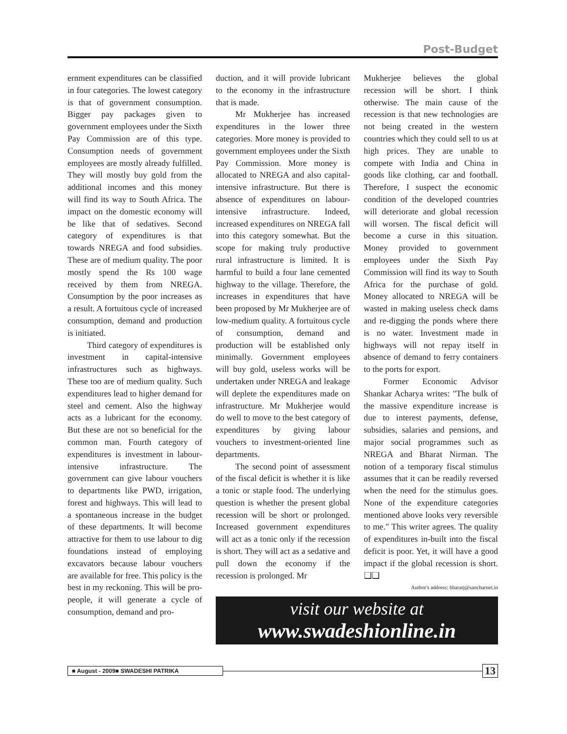Post-Budget
ernment expenditures can be classified in four categories. The lowest category is that of government consumption. Bigger pay packages given to government employees under the Sixth Pay Commission are of this type. Consumption needs of government employees are mostly already fulfilled. They will mostly buy gold from the additional incomes and this money will find its way to South Africa. The impact on the domestic economy will be like that of sedatives. Second category of expenditures is that towards NREGA and food subsidies. These are of medium quality. The poor mostly spend the Rs 100 wage received by them from NREGA. Consumption by the poor increases as a result. A fortuitous cycle of increased consumption, demand and production is initiated.
Third category of expenditures is investment in capital-intensive infrastructures such as highways. These too are of medium quality. Such expenditures lead to higher demand for steel and cement. Also the highway acts as a lubricant for the economy. But these are not so beneficial for the common man. Fourth category of expenditures is investment in labour-intensive infrastructure. The government can give labour vouchers to departments like PWD, irrigation, forest and highways. This will lead to a spontaneous increase in the budget of these departments. It will become attractive for them to use labour to dig foundations instead of employing excavators because labour vouchers are available for free. This policy is the best in my reckoning. This will be pro-people, it will generate a cycle of consumption, demand and pro-
duction, and it will provide lubricant to the economy in the infrastructure that is made.
Mr Mukherjee has increased expenditures in the lower three categories. More money is provided to government employees under the Sixth Pay Commission. More money is allocated to NREGA and also capital-intensive infrastructure. But there is absence of expenditures on labour-intensive infrastructure. Indeed, increased expenditures on NREGA fall into this category somewhat. But the scope for making truly productive rural infrastructure is limited. It is harmful to build a four lane cemented highway to the village. Therefore, the increases in expenditures that have been proposed by Mr Mukherjee are of low-medium quality. A fortuitous cycle of consumption, demand and production will be established only minimally. Government employees will buy gold, useless works will be undertaken under NREGA and leakage will deplete the expenditures made on infrastructure. Mr Mukherjee would do well to move to the best category of expenditures by giving labour vouchers to investment-oriented line departments.
The second point of assessment of the fiscal deficit is whether it is like a tonic or staple food. The underlying question is whether the present global recession will be short or prolonged. Increased government expenditures will act as a tonic only if the recession is short. They will act as a sedative and pull down the economy if the recession is prolonged. Mr
Mukherjee believes the global recession will be short. I think otherwise. The main cause of the recession is that new technologies are not being created in the western countries which they could sell to us at high prices. They are unable to compete with India and China in goods like clothing, car and football. Therefore, I suspect the economic condition of the developed countries will deteriorate and global recession will worsen. The fiscal deficit will become a curse in this situation. Money provided to government employees under the Sixth Pay Commission will find its way to South Africa for the purchase of gold. Money allocated to NREGA will be wasted in making useless check dams and re-digging the ponds where there is no water. Investment made in highways will not repay itself in absence of demand to ferry containers to the ports for export.
Former Economic Advisor Shankar Acharya writes: "The bulk of the massive expenditure increase is due to interest payments, defense, subsidies, salaries and pensions, and major social programmes such as NREGA and Bharat Nirman. The notion of a temporary fiscal stimulus assumes that it can be readily reversed when the need for the stimulus goes. None of the expenditure categories mentioned above looks very reversible to me." This writer agrees. The quality of expenditures in-built into the fiscal deficit is poor. Yet, it will have a good impact if the global recession is short. ❑❑
Author's address: bharatj@sancharnet.in
visit our website at
www.swadeshionline.in
■ August - 2009■ SWADESHI PATRIKA
13